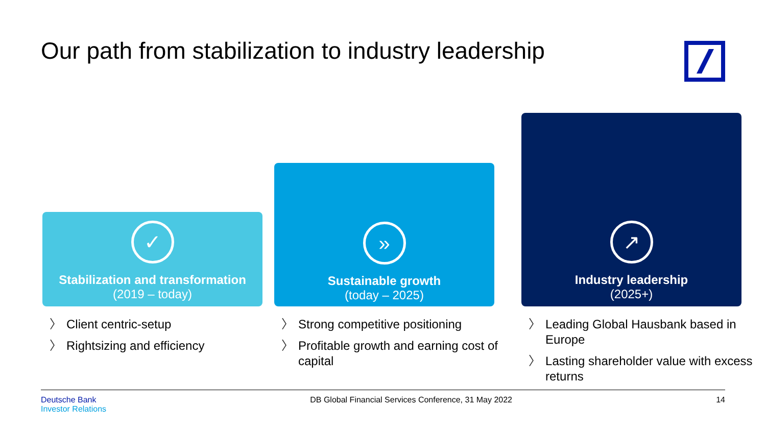Our path from stabilization to industry leadership
✓
Stabilization and transformation
(2019 – today)
〉 Client centric-setup
〉 Rightsizing and efficiency
»
Sustainable growth
(today – 2025)
〉 Strong competitive positioning
〉 Profitable growth and earning cost of capital
↗
Industry leadership
(2025+)
〉 Leading Global Hausbank based in Europe
〉 Lasting shareholder value with excess returns
Deutsche Bank
Investor Relations
DB Global Financial Services Conference, 31 May 2022
14